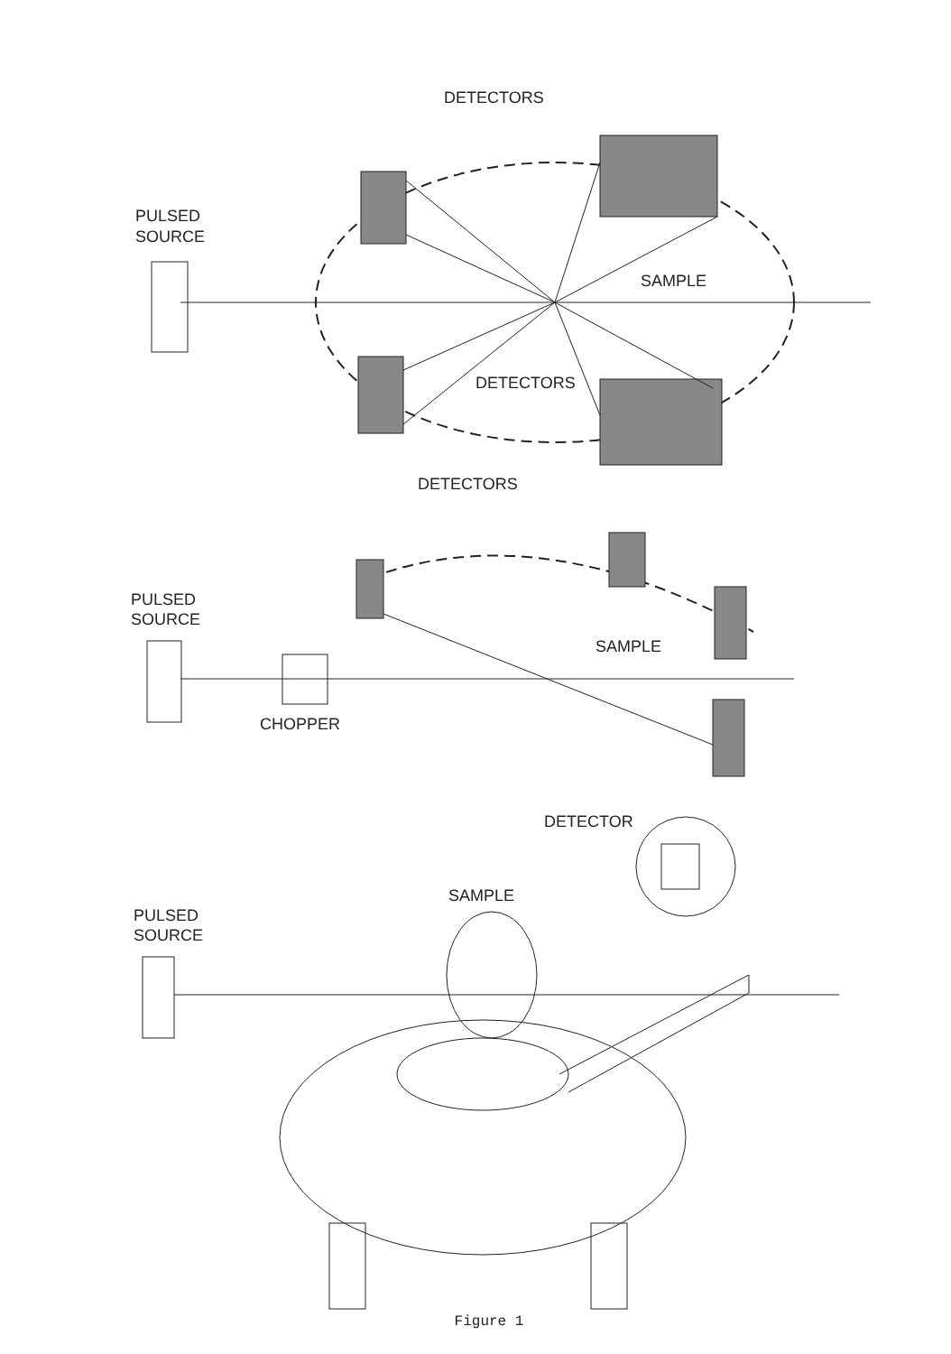DETECTORS
PULSED
SOURCE
SAMPLE
DETECTORS
DETECTORS
PULSED
SOURCE
CHOPPER
SAMPLE
DETECTOR
SAMPLE
PULSED
SOURCE
Figure 1